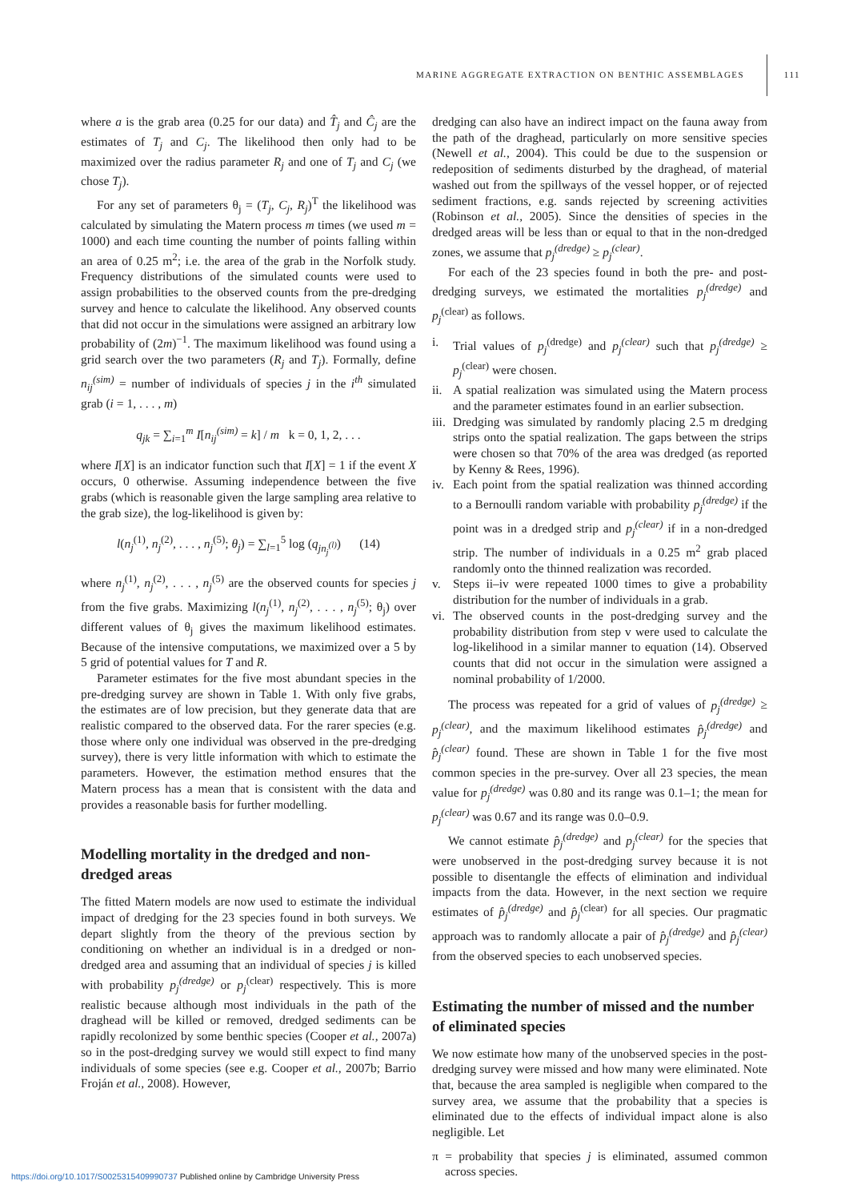MARINE AGGREGATE EXTRACTION ON BENTHIC ASSEMBLAGES 111
where a is the grab area (0.25 for our data) and T̂<sub>j</sub> and Ĉ<sub>j</sub> are the estimates of T<sub>j</sub> and C<sub>j</sub>. The likelihood then only had to be maximized over the radius parameter R<sub>j</sub> and one of T<sub>j</sub> and C<sub>j</sub> (we chose T<sub>j</sub>).
For any set of parameters θ<sub>j</sub> = (T<sub>j</sub>, C<sub>j</sub>, R<sub>j</sub>)<sup>T</sup> the likelihood was calculated by simulating the Matern process m times (we used m = 1000) and each time counting the number of points falling within an area of 0.25 m<sup>2</sup>; i.e. the area of the grab in the Norfolk study. Frequency distributions of the simulated counts were used to assign probabilities to the observed counts from the pre-dredging survey and hence to calculate the likelihood. Any observed counts that did not occur in the simulations were assigned an arbitrary low probability of (2m)<sup>−1</sup>. The maximum likelihood was found using a grid search over the two parameters (R<sub>j</sub> and T<sub>j</sub>). Formally, define n<sub>ij</sub><sup>(sim)</sup> = number of individuals of species j in the i<sup>th</sup> simulated grab (i = 1, . . . , m)
q<sub>jk</sub> = ∑<sub>i=1</sub><sup>m</sup> I[n<sub>ij</sub><sup>(sim)</sup> = k] / m k = 0, 1, 2, . . .
where I[X] is an indicator function such that I[X] = 1 if the event X occurs, 0 otherwise. Assuming independence between the five grabs (which is reasonable given the large sampling area relative to the grab size), the log-likelihood is given by:
l(n<sub>j</sub><sup>(1)</sup>, n<sub>j</sub><sup>(2)</sup>, . . . , n<sub>j</sub><sup>(5)</sup>; θ<sub>j</sub>) = ∑<sub>l=1</sub><sup>5</sup> log (q<sub>jn<sub>j</sub><sup>(l)</sup></sub>) (14)
where n<sub>j</sub><sup>(1)</sup>, n<sub>j</sub><sup>(2)</sup>, . . . , n<sub>j</sub><sup>(5)</sup> are the observed counts for species j from the five grabs. Maximizing l(n<sub>j</sub><sup>(1)</sup>, n<sub>j</sub><sup>(2)</sup>, . . . , n<sub>j</sub><sup>(5)</sup>; θ<sub>j</sub>) over different values of θ<sub>j</sub> gives the maximum likelihood estimates. Because of the intensive computations, we maximized over a 5 by 5 grid of potential values for T and R.
Parameter estimates for the five most abundant species in the pre-dredging survey are shown in Table 1. With only five grabs, the estimates are of low precision, but they generate data that are realistic compared to the observed data. For the rarer species (e.g. those where only one individual was observed in the pre-dredging survey), there is very little information with which to estimate the parameters. However, the estimation method ensures that the Matern process has a mean that is consistent with the data and provides a reasonable basis for further modelling.
Modelling mortality in the dredged and non-dredged areas
The fitted Matern models are now used to estimate the individual impact of dredging for the 23 species found in both surveys. We depart slightly from the theory of the previous section by conditioning on whether an individual is in a dredged or non-dredged area and assuming that an individual of species j is killed with probability p<sub>j</sub><sup>(dredge)</sup> or p<sub>j</sub><sup>(clear)</sup> respectively. This is more realistic because although most individuals in the path of the draghead will be killed or removed, dredged sediments can be rapidly recolonized by some benthic species (Cooper et al., 2007a) so in the post-dredging survey we would still expect to find many individuals of some species (see e.g. Cooper et al., 2007b; Barrio Froján et al., 2008). However,
dredging can also have an indirect impact on the fauna away from the path of the draghead, particularly on more sensitive species (Newell et al., 2004). This could be due to the suspension or redeposition of sediments disturbed by the draghead, of material washed out from the spillways of the vessel hopper, or of rejected sediment fractions, e.g. sands rejected by screening activities (Robinson et al., 2005). Since the densities of species in the dredged areas will be less than or equal to that in the non-dredged zones, we assume that p<sub>j</sub><sup>(dredge)</sup> ≥ p<sub>j</sub><sup>(clear)</sup>.
For each of the 23 species found in both the pre- and post-dredging surveys, we estimated the mortalities p<sub>j</sub><sup>(dredge)</sup> and p<sub>j</sub><sup>(clear)</sup> as follows.
i. Trial values of p<sub>j</sub><sup>(dredge)</sup> and p<sub>j</sub><sup>(clear)</sup> such that p<sub>j</sub><sup>(dredge)</sup> ≥ p<sub>j</sub><sup>(clear)</sup> were chosen.
ii. A spatial realization was simulated using the Matern process and the parameter estimates found in an earlier subsection.
iii. Dredging was simulated by randomly placing 2.5 m dredging strips onto the spatial realization. The gaps between the strips were chosen so that 70% of the area was dredged (as reported by Kenny & Rees, 1996).
iv. Each point from the spatial realization was thinned according to a Bernoulli random variable with probability p<sub>j</sub><sup>(dredge)</sup> if the point was in a dredged strip and p<sub>j</sub><sup>(clear)</sup> if in a non-dredged strip. The number of individuals in a 0.25 m<sup>2</sup> grab placed randomly onto the thinned realization was recorded.
v. Steps ii–iv were repeated 1000 times to give a probability distribution for the number of individuals in a grab.
vi. The observed counts in the post-dredging survey and the probability distribution from step v were used to calculate the log-likelihood in a similar manner to equation (14). Observed counts that did not occur in the simulation were assigned a nominal probability of 1/2000.
The process was repeated for a grid of values of p<sub>j</sub><sup>(dredge)</sup> ≥ p<sub>j</sub><sup>(clear)</sup>, and the maximum likelihood estimates p̂<sub>j</sub><sup>(dredge)</sup> and p̂<sub>j</sub><sup>(clear)</sup> found. These are shown in Table 1 for the five most common species in the pre-survey. Over all 23 species, the mean value for p<sub>j</sub><sup>(dredge)</sup> was 0.80 and its range was 0.1–1; the mean for p<sub>j</sub><sup>(clear)</sup> was 0.67 and its range was 0.0–0.9.
We cannot estimate p̂<sub>j</sub><sup>(dredge)</sup> and p<sub>j</sub><sup>(clear)</sup> for the species that were unobserved in the post-dredging survey because it is not possible to disentangle the effects of elimination and individual impacts from the data. However, in the next section we require estimates of p̂<sub>j</sub><sup>(dredge)</sup> and p̂<sub>j</sub><sup>(clear)</sup> for all species. Our pragmatic approach was to randomly allocate a pair of p̂<sub>j</sub><sup>(dredge)</sup> and p̂<sub>j</sub><sup>(clear)</sup> from the observed species to each unobserved species.
Estimating the number of missed and the number of eliminated species
We now estimate how many of the unobserved species in the post-dredging survey were missed and how many were eliminated. Note that, because the area sampled is negligible when compared to the survey area, we assume that the probability that a species is eliminated due to the effects of individual impact alone is also negligible. Let
π = probability that species j is eliminated, assumed common across species.
https://doi.org/10.1017/S0025315409990737 Published online by Cambridge University Press